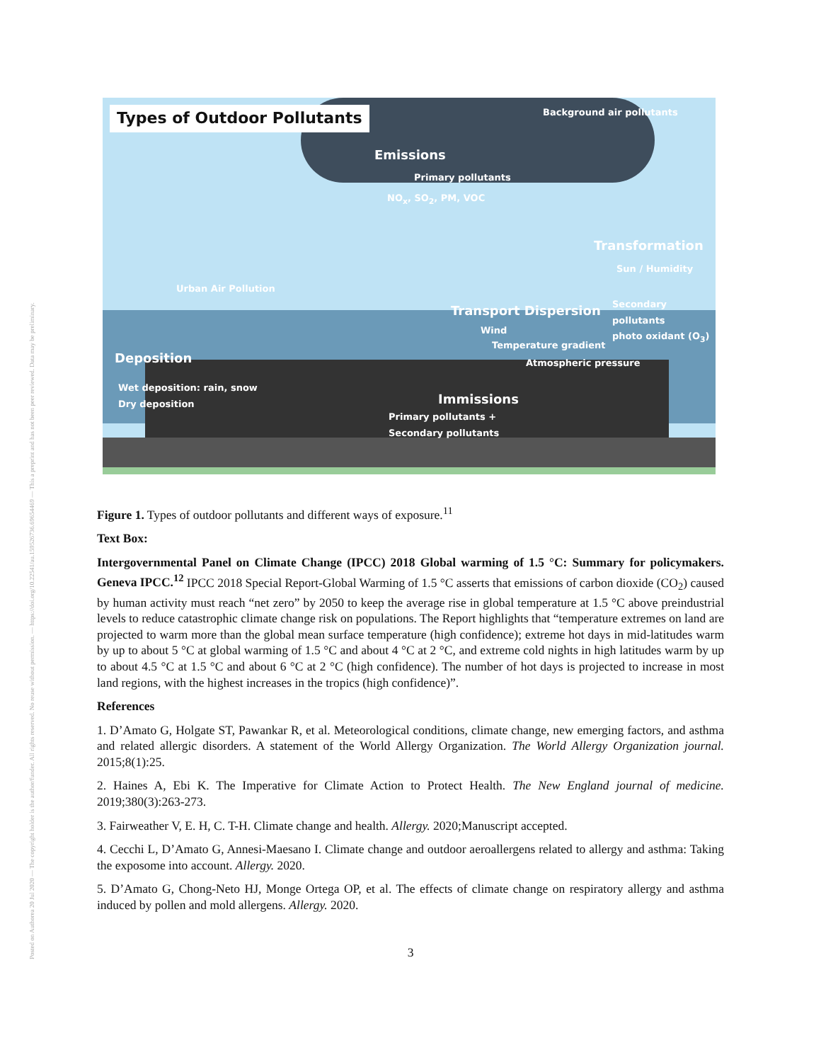Posted on Authorea 20 Jul 2020 — The copyright holder is the author/funder. All rights reserved. No reuse without permission. — https://doi.org/10.22541/au.159526736.69654469 — This a preprint and has not been peer reviewed. Data may be preliminary.
Types of Outdoor Pollutants Background air pollutants
Emissions
Primary pollutants
NO<sub>x</sub>, SO<sub>2</sub>, PM, VOC
Transformation
Sun / Humidity
Urban Air Pollution
Secondary pollutants
photo oxidant (O<sub>3</sub>)
Transport Dispersion
Wind
Temperature gradient
Atmospheric pressure
Deposition
Wet deposition: rain, snow
Dry deposition Immissions
Primary pollutants +
Secondary pollutants
Figure 1. Types of outdoor pollutants and different ways of exposure.<sup>11</sup>
Text Box:
Intergovernmental Panel on Climate Change (IPCC) 2018 Global warming of 1.5 °C: Summary for policymakers. Geneva IPCC.<sup>12</sup> IPCC 2018 Special Report-Global Warming of 1.5 °C asserts that emissions of carbon dioxide (CO<sub>2</sub>) caused by human activity must reach “net zero” by 2050 to keep the average rise in global temperature at 1.5 °C above preindustrial levels to reduce catastrophic climate change risk on populations. The Report highlights that “temperature extremes on land are projected to warm more than the global mean surface temperature (high confidence); extreme hot days in mid-latitudes warm by up to about 5 °C at global warming of 1.5 °C and about 4 °C at 2 °C, and extreme cold nights in high latitudes warm by up to about 4.5 °C at 1.5 °C and about 6 °C at 2 °C (high confidence). The number of hot days is projected to increase in most land regions, with the highest increases in the tropics (high confidence)”.
References
1. D’Amato G, Holgate ST, Pawankar R, et al. Meteorological conditions, climate change, new emerging factors, and asthma and related allergic disorders. A statement of the World Allergy Organization. The World Allergy Organization journal. 2015;8(1):25.
2. Haines A, Ebi K. The Imperative for Climate Action to Protect Health. The New England journal of medicine. 2019;380(3):263-273.
3. Fairweather V, E. H, C. T-H. Climate change and health. Allergy. 2020;Manuscript accepted.
4. Cecchi L, D’Amato G, Annesi-Maesano I. Climate change and outdoor aeroallergens related to allergy and asthma: Taking the exposome into account. Allergy. 2020.
5. D’Amato G, Chong-Neto HJ, Monge Ortega OP, et al. The effects of climate change on respiratory allergy and asthma induced by pollen and mold allergens. Allergy. 2020.
3